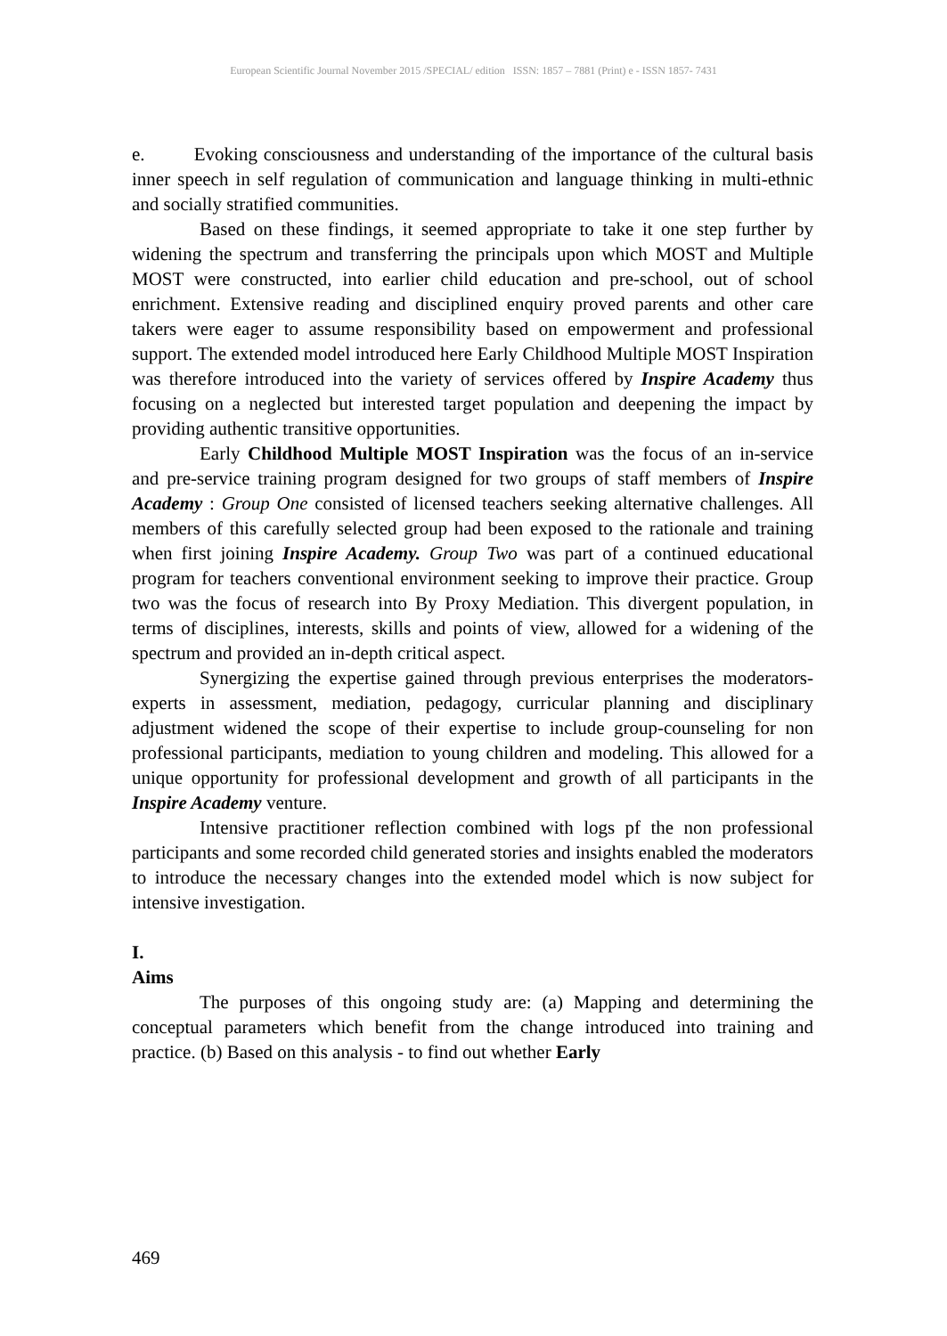European Scientific Journal November 2015 /SPECIAL/ edition ISSN: 1857 – 7881 (Print) e - ISSN 1857- 7431
e. Evoking consciousness and understanding of the importance of the cultural basis inner speech in self regulation of communication and language thinking in multi-ethnic and socially stratified communities.
Based on these findings, it seemed appropriate to take it one step further by widening the spectrum and transferring the principals upon which MOST and Multiple MOST were constructed, into earlier child education and pre-school, out of school enrichment. Extensive reading and disciplined enquiry proved parents and other care takers were eager to assume responsibility based on empowerment and professional support. The extended model introduced here Early Childhood Multiple MOST Inspiration was therefore introduced into the variety of services offered by Inspire Academy thus focusing on a neglected but interested target population and deepening the impact by providing authentic transitive opportunities.
Early Childhood Multiple MOST Inspiration was the focus of an in-service and pre-service training program designed for two groups of staff members of Inspire Academy : Group One consisted of licensed teachers seeking alternative challenges. All members of this carefully selected group had been exposed to the rationale and training when first joining Inspire Academy. Group Two was part of a continued educational program for teachers conventional environment seeking to improve their practice. Group two was the focus of research into By Proxy Mediation. This divergent population, in terms of disciplines, interests, skills and points of view, allowed for a widening of the spectrum and provided an in-depth critical aspect.
Synergizing the expertise gained through previous enterprises the moderators- experts in assessment, mediation, pedagogy, curricular planning and disciplinary adjustment widened the scope of their expertise to include group-counseling for non professional participants, mediation to young children and modeling. This allowed for a unique opportunity for professional development and growth of all participants in the Inspire Academy venture.
Intensive practitioner reflection combined with logs pf the non professional participants and some recorded child generated stories and insights enabled the moderators to introduce the necessary changes into the extended model which is now subject for intensive investigation.
I.
Aims
The purposes of this ongoing study are: (a) Mapping and determining the conceptual parameters which benefit from the change introduced into training and practice. (b) Based on this analysis - to find out whether Early
469